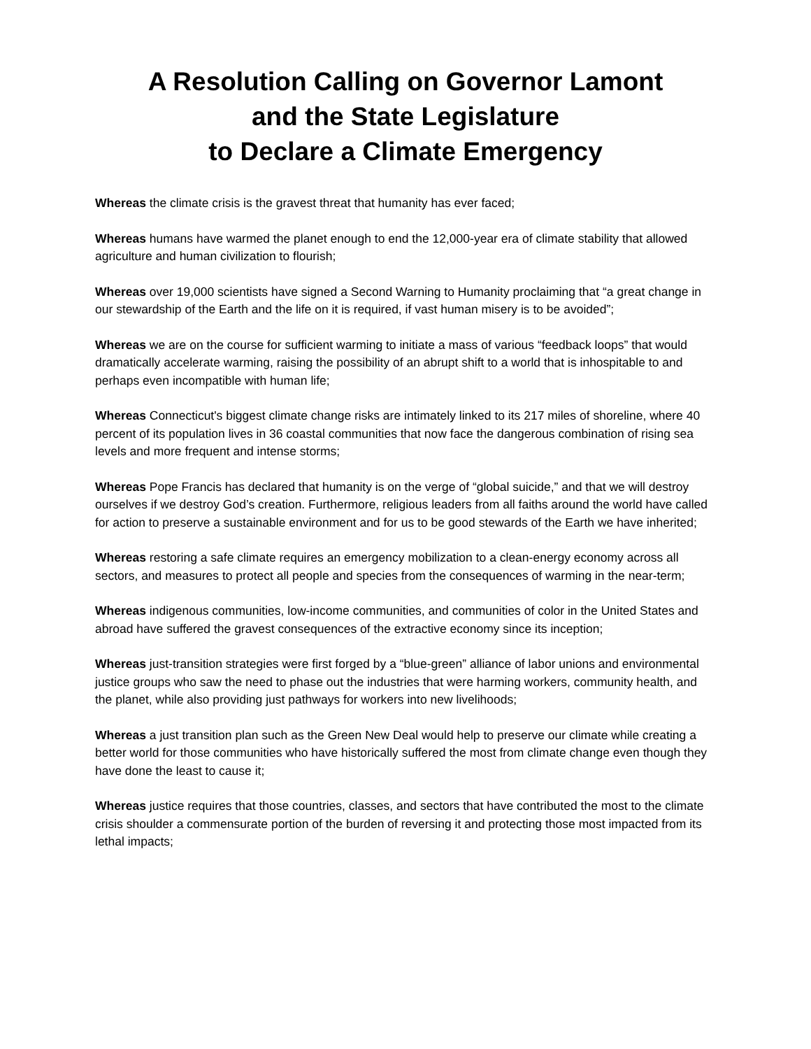A Resolution Calling on Governor Lamont
and the State Legislature
to Declare a Climate Emergency
Whereas the climate crisis is the gravest threat that humanity has ever faced;
Whereas humans have warmed the planet enough to end the 12,000-year era of climate stability that allowed agriculture and human civilization to flourish;
Whereas over 19,000 scientists have signed a Second Warning to Humanity proclaiming that “a great change in our stewardship of the Earth and the life on it is required, if vast human misery is to be avoided”;
Whereas we are on the course for sufficient warming to initiate a mass of various “feedback loops” that would dramatically accelerate warming, raising the possibility of an abrupt shift to a world that is inhospitable to and perhaps even incompatible with human life;
Whereas Connecticut's biggest climate change risks are intimately linked to its 217 miles of shoreline, where 40 percent of its population lives in 36 coastal communities that now face the dangerous combination of rising sea levels and more frequent and intense storms;
Whereas Pope Francis has declared that humanity is on the verge of “global suicide,” and that we will destroy ourselves if we destroy God’s creation. Furthermore, religious leaders from all faiths around the world have called for action to preserve a sustainable environment and for us to be good stewards of the Earth we have inherited;
Whereas restoring a safe climate requires an emergency mobilization to a clean-energy economy across all sectors, and measures to protect all people and species from the consequences of warming in the near-term;
Whereas indigenous communities, low-income communities, and communities of color in the United States and abroad have suffered the gravest consequences of the extractive economy since its inception;
Whereas just-transition strategies were first forged by a “blue-green” alliance of labor unions and environmental justice groups who saw the need to phase out the industries that were harming workers, community health, and the planet, while also providing just pathways for workers into new livelihoods;
Whereas a just transition plan such as the Green New Deal would help to preserve our climate while creating a better world for those communities who have historically suffered the most from climate change even though they have done the least to cause it;
Whereas justice requires that those countries, classes, and sectors that have contributed the most to the climate crisis shoulder a commensurate portion of the burden of reversing it and protecting those most impacted from its lethal impacts;